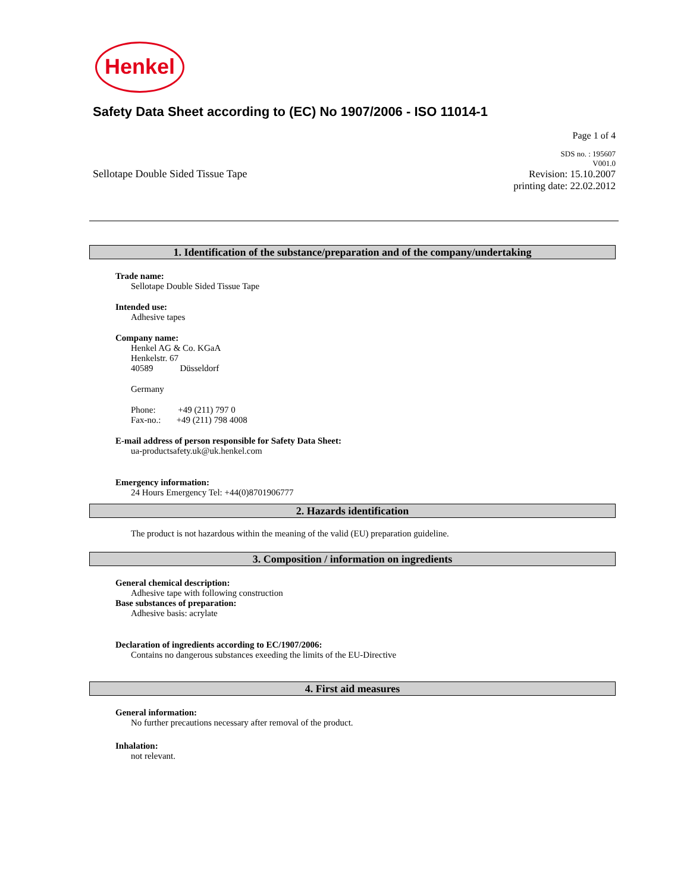Henkel
Safety Data Sheet according to (EC) No 1907/2006 - ISO 11014-1
Page 1 of 4
Sellotape Double Sided Tissue Tape
SDS no. : 195607
V001.0
Revision: 15.10.2007
printing date: 22.02.2012
1. Identification of the substance/preparation and of the company/undertaking
Trade name:
Sellotape Double Sided Tissue Tape
Intended use:
Adhesive tapes
Company name:
Henkel AG & Co. KGaA
Henkelstr. 67
40589 Düsseldorf
Germany
Phone: +49 (211) 797 0
Fax-no.: +49 (211) 798 4008
E-mail address of person responsible for Safety Data Sheet:
ua-productsafety.uk@uk.henkel.com
Emergency information:
24 Hours Emergency Tel: +44(0)8701906777
2. Hazards identification
The product is not hazardous within the meaning of the valid (EU) preparation guideline.
3. Composition / information on ingredients
General chemical description:
Adhesive tape with following construction
Base substances of preparation:
Adhesive basis: acrylate
Declaration of ingredients according to EC/1907/2006:
Contains no dangerous substances exeeding the limits of the EU-Directive
4. First aid measures
General information:
No further precautions necessary after removal of the product.
Inhalation:
not relevant.